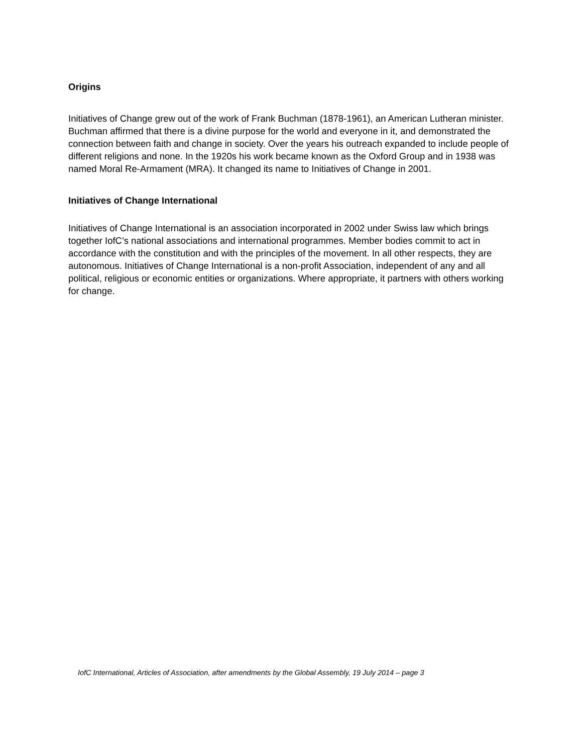Origins
Initiatives of Change grew out of the work of Frank Buchman (1878-1961), an American Lutheran minister. Buchman affirmed that there is a divine purpose for the world and everyone in it, and demonstrated the connection between faith and change in society. Over the years his outreach expanded to include people of different religions and none. In the 1920s his work became known as the Oxford Group and in 1938 was named Moral Re-Armament (MRA). It changed its name to Initiatives of Change in 2001.
Initiatives of Change International
Initiatives of Change International is an association incorporated in 2002 under Swiss law which brings together IofC’s national associations and international programmes. Member bodies commit to act in accordance with the constitution and with the principles of the movement. In all other respects, they are autonomous. Initiatives of Change International is a non-profit Association, independent of any and all political, religious or economic entities or organizations. Where appropriate, it partners with others working for change.
IofC International, Articles of Association, after amendments by the Global Assembly, 19 July 2014 – page 3